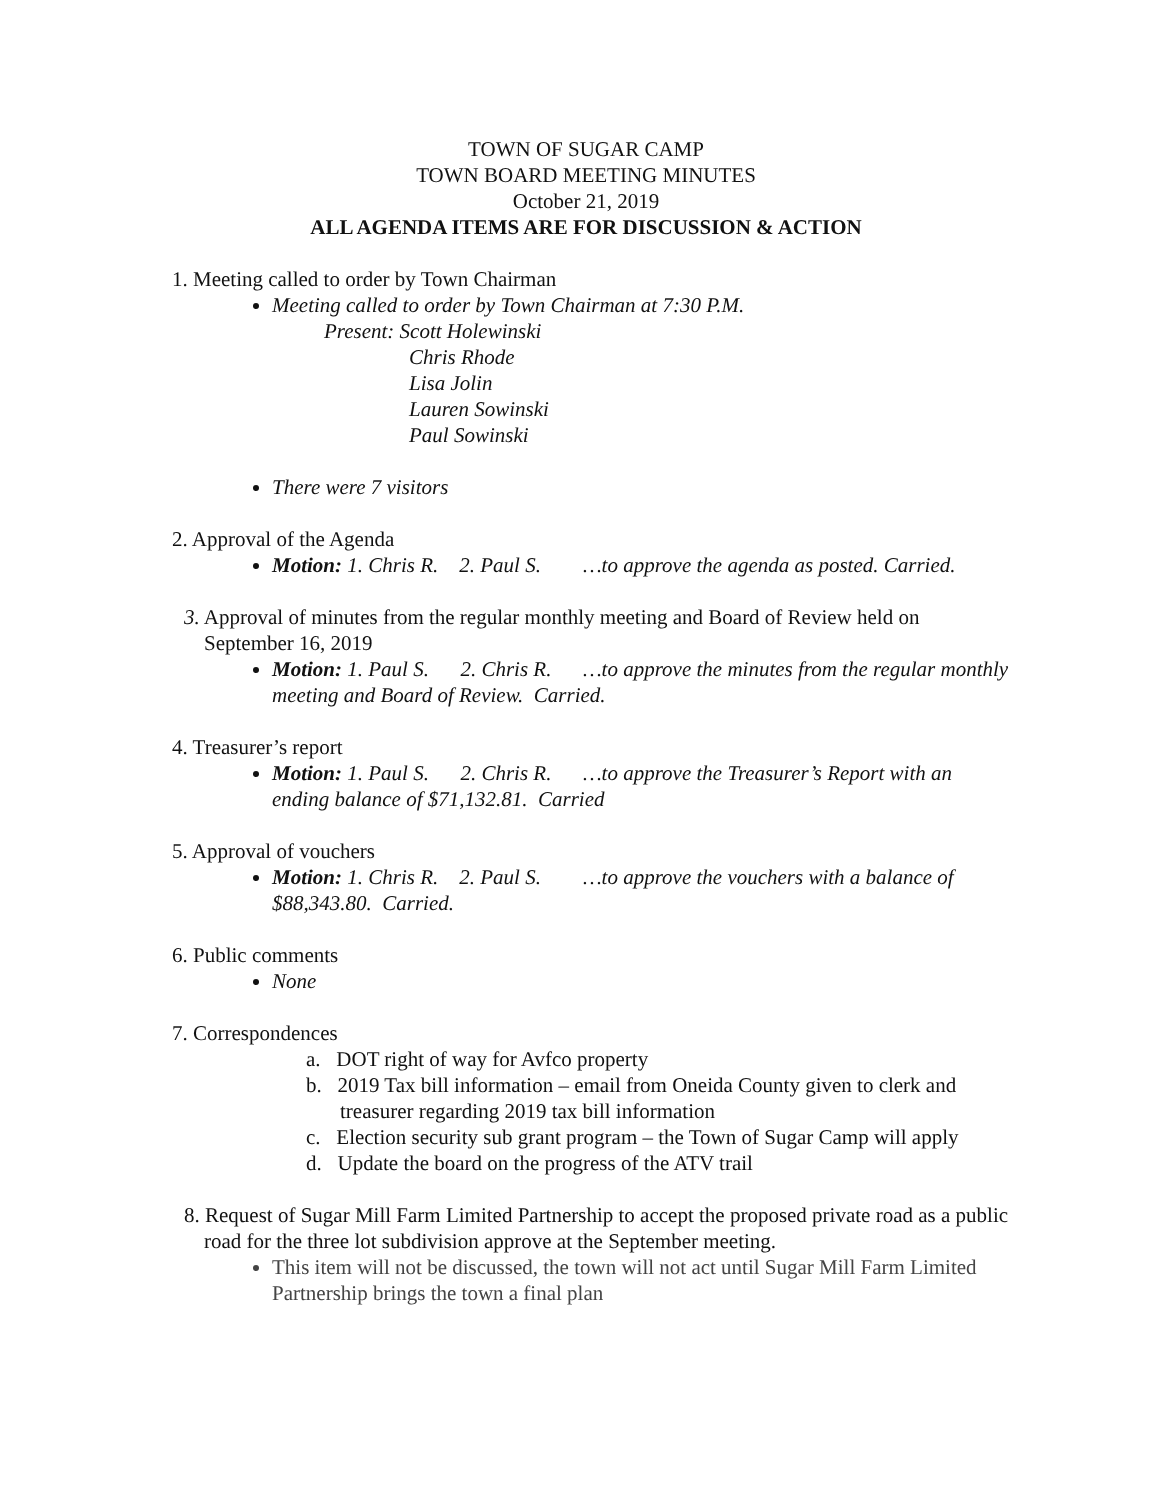TOWN OF SUGAR CAMP
TOWN BOARD MEETING MINUTES
October 21, 2019
ALL AGENDA ITEMS ARE FOR DISCUSSION & ACTION
1. Meeting called to order by Town Chairman
Meeting called to order by Town Chairman at 7:30 P.M.
Present: Scott Holewinski
Chris Rhode
Lisa Jolin
Lauren Sowinski
Paul Sowinski
There were 7 visitors
2. Approval of the Agenda
Motion: 1. Chris R. 2. Paul S. …to approve the agenda as posted. Carried.
3. Approval of minutes from the regular monthly meeting and Board of Review held on September 16, 2019
Motion: 1. Paul S. 2. Chris R. …to approve the minutes from the regular monthly meeting and Board of Review. Carried.
4. Treasurer’s report
Motion: 1. Paul S. 2. Chris R. …to approve the Treasurer’s Report with an ending balance of $71,132.81. Carried
5. Approval of vouchers
Motion: 1. Chris R. 2. Paul S. …to approve the vouchers with a balance of $88,343.80. Carried.
6. Public comments
None
7. Correspondences
a. DOT right of way for Avfco property
b. 2019 Tax bill information – email from Oneida County given to clerk and treasurer regarding 2019 tax bill information
c. Election security sub grant program – the Town of Sugar Camp will apply
d. Update the board on the progress of the ATV trail
8. Request of Sugar Mill Farm Limited Partnership to accept the proposed private road as a public road for the three lot subdivision approve at the September meeting.
This item will not be discussed, the town will not act until Sugar Mill Farm Limited Partnership brings the town a final plan